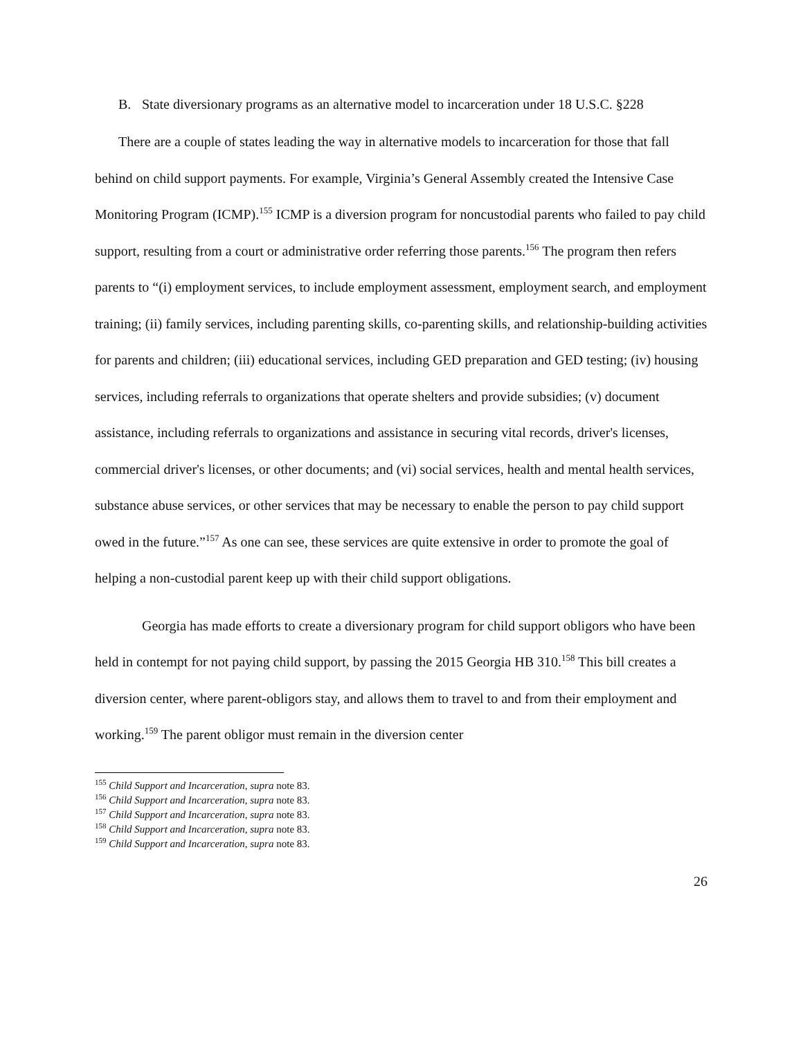B. State diversionary programs as an alternative model to incarceration under 18 U.S.C. §228
There are a couple of states leading the way in alternative models to incarceration for those that fall behind on child support payments. For example, Virginia’s General Assembly created the Intensive Case Monitoring Program (ICMP).<sup>155</sup> ICMP is a diversion program for noncustodial parents who failed to pay child support, resulting from a court or administrative order referring those parents.<sup>156</sup> The program then refers parents to “(i) employment services, to include employment assessment, employment search, and employment training; (ii) family services, including parenting skills, co-parenting skills, and relationship-building activities for parents and children; (iii) educational services, including GED preparation and GED testing; (iv) housing services, including referrals to organizations that operate shelters and provide subsidies; (v) document assistance, including referrals to organizations and assistance in securing vital records, driver's licenses, commercial driver's licenses, or other documents; and (vi) social services, health and mental health services, substance abuse services, or other services that may be necessary to enable the person to pay child support owed in the future.”<sup>157</sup> As one can see, these services are quite extensive in order to promote the goal of helping a non-custodial parent keep up with their child support obligations.
Georgia has made efforts to create a diversionary program for child support obligors who have been held in contempt for not paying child support, by passing the 2015 Georgia HB 310.<sup>158</sup> This bill creates a diversion center, where parent-obligors stay, and allows them to travel to and from their employment and working.<sup>159</sup> The parent obligor must remain in the diversion center
<sup>155</sup> Child Support and Incarceration, supra note 83.
<sup>156</sup> Child Support and Incarceration, supra note 83.
<sup>157</sup> Child Support and Incarceration, supra note 83.
<sup>158</sup> Child Support and Incarceration, supra note 83.
<sup>159</sup> Child Support and Incarceration, supra note 83.
26